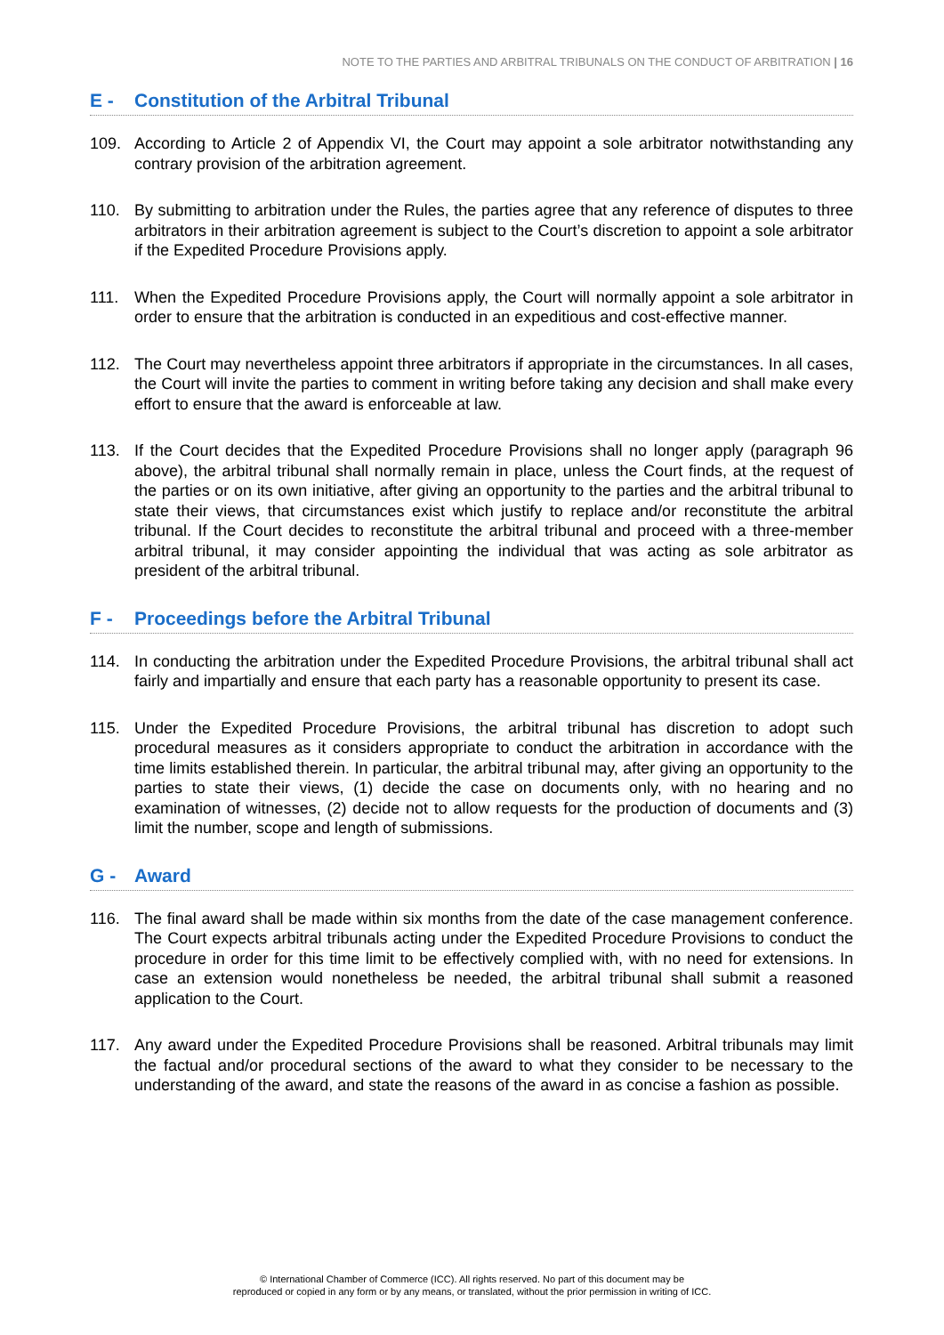NOTE TO THE PARTIES AND ARBITRAL TRIBUNALS ON THE CONDUCT OF ARBITRATION | 16
E - Constitution of the Arbitral Tribunal
109. According to Article 2 of Appendix VI, the Court may appoint a sole arbitrator notwithstanding any contrary provision of the arbitration agreement.
110. By submitting to arbitration under the Rules, the parties agree that any reference of disputes to three arbitrators in their arbitration agreement is subject to the Court’s discretion to appoint a sole arbitrator if the Expedited Procedure Provisions apply.
111. When the Expedited Procedure Provisions apply, the Court will normally appoint a sole arbitrator in order to ensure that the arbitration is conducted in an expeditious and cost-effective manner.
112. The Court may nevertheless appoint three arbitrators if appropriate in the circumstances. In all cases, the Court will invite the parties to comment in writing before taking any decision and shall make every effort to ensure that the award is enforceable at law.
113. If the Court decides that the Expedited Procedure Provisions shall no longer apply (paragraph 96 above), the arbitral tribunal shall normally remain in place, unless the Court finds, at the request of the parties or on its own initiative, after giving an opportunity to the parties and the arbitral tribunal to state their views, that circumstances exist which justify to replace and/or reconstitute the arbitral tribunal. If the Court decides to reconstitute the arbitral tribunal and proceed with a three-member arbitral tribunal, it may consider appointing the individual that was acting as sole arbitrator as president of the arbitral tribunal.
F - Proceedings before the Arbitral Tribunal
114. In conducting the arbitration under the Expedited Procedure Provisions, the arbitral tribunal shall act fairly and impartially and ensure that each party has a reasonable opportunity to present its case.
115. Under the Expedited Procedure Provisions, the arbitral tribunal has discretion to adopt such procedural measures as it considers appropriate to conduct the arbitration in accordance with the time limits established therein. In particular, the arbitral tribunal may, after giving an opportunity to the parties to state their views, (1) decide the case on documents only, with no hearing and no examination of witnesses, (2) decide not to allow requests for the production of documents and (3) limit the number, scope and length of submissions.
G - Award
116. The final award shall be made within six months from the date of the case management conference. The Court expects arbitral tribunals acting under the Expedited Procedure Provisions to conduct the procedure in order for this time limit to be effectively complied with, with no need for extensions. In case an extension would nonetheless be needed, the arbitral tribunal shall submit a reasoned application to the Court.
117. Any award under the Expedited Procedure Provisions shall be reasoned. Arbitral tribunals may limit the factual and/or procedural sections of the award to what they consider to be necessary to the understanding of the award, and state the reasons of the award in as concise a fashion as possible.
© International Chamber of Commerce (ICC). All rights reserved. No part of this document may be
reproduced or copied in any form or by any means, or translated, without the prior permission in writing of ICC.